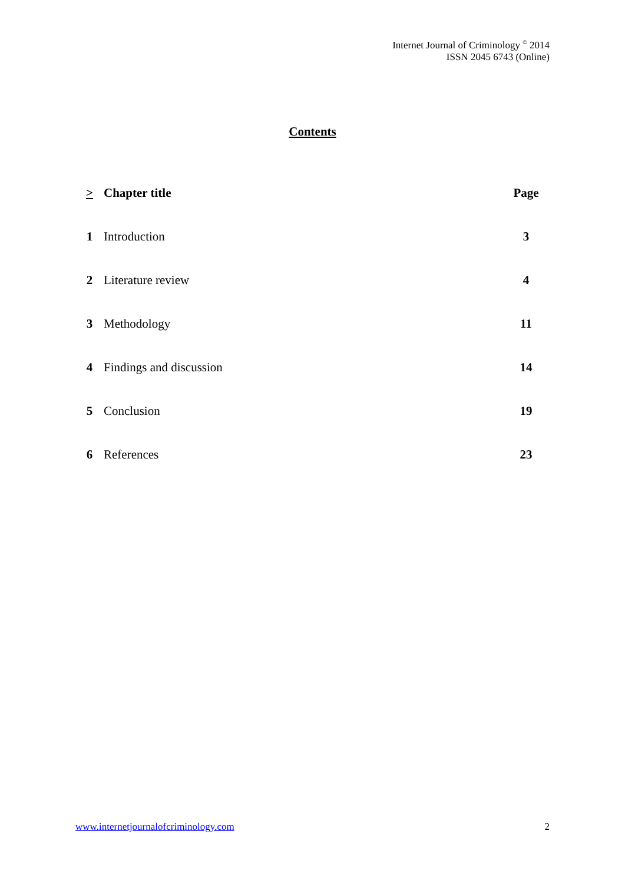Internet Journal of Criminology <sup>©</sup> 2014
ISSN 2045 6743 (Online)
Contents
| > | Chapter title | Page |
| --- | --- | --- |
| 1 | Introduction | 3 |
| 2 | Literature review | 4 |
| 3 | Methodology | 11 |
| 4 | Findings and discussion | 14 |
| 5 | Conclusion | 19 |
| 6 | References | 23 |
www.internetjournalofcriminology.com 2